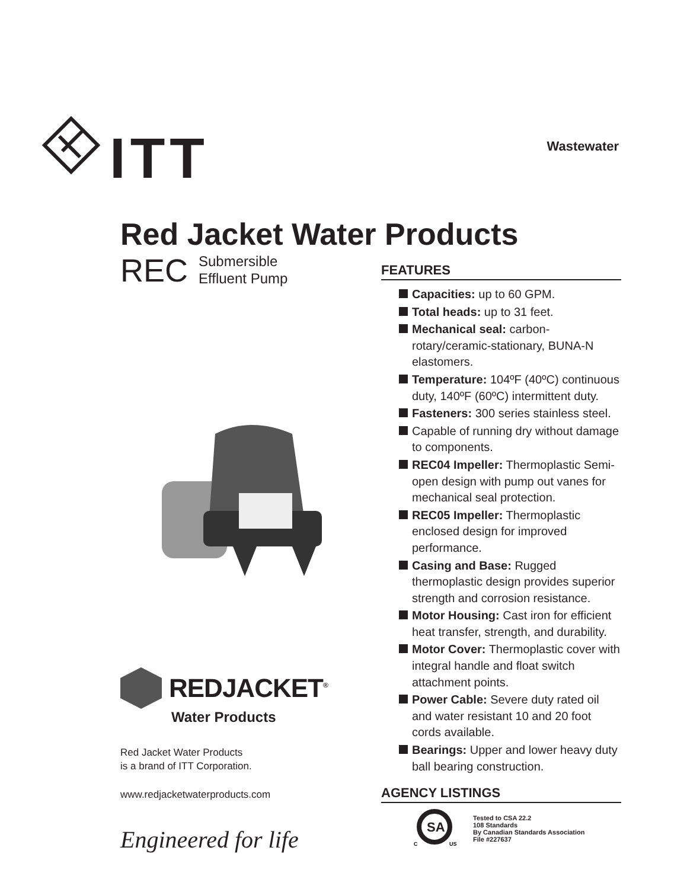ITT
Wastewater
Red Jacket Water Products
REC Submersible
Effluent Pump
REDJACKET<sup>®</sup>
Water Products
Red Jacket Water Products
is a brand of ITT Corporation.
www.redjacketwaterproducts.com
Engineered for life
FEATURES
Capacities: up to 60 GPM.
Total heads: up to 31 feet.
Mechanical seal: carbon-rotary/ceramic-stationary, BUNA-N elastomers.
Temperature: 104ºF (40ºC) continuous duty, 140ºF (60ºC) intermittent duty.
Fasteners: 300 series stainless steel.
Capable of running dry without damage to components.
REC04 Impeller: Thermoplastic Semi-open design with pump out vanes for mechanical seal protection.
REC05 Impeller: Thermoplastic enclosed design for improved performance.
Casing and Base: Rugged thermoplastic design provides superior strength and corrosion resistance.
Motor Housing: Cast iron for efficient heat transfer, strength, and durability.
Motor Cover: Thermoplastic cover with integral handle and float switch attachment points.
Power Cable: Severe duty rated oil and water resistant 10 and 20 foot cords available.
Bearings: Upper and lower heavy duty ball bearing construction.
AGENCY LISTINGS
SA
C
US
Tested to CSA 22.2
108 Standards
By Canadian Standards Association
File #227637